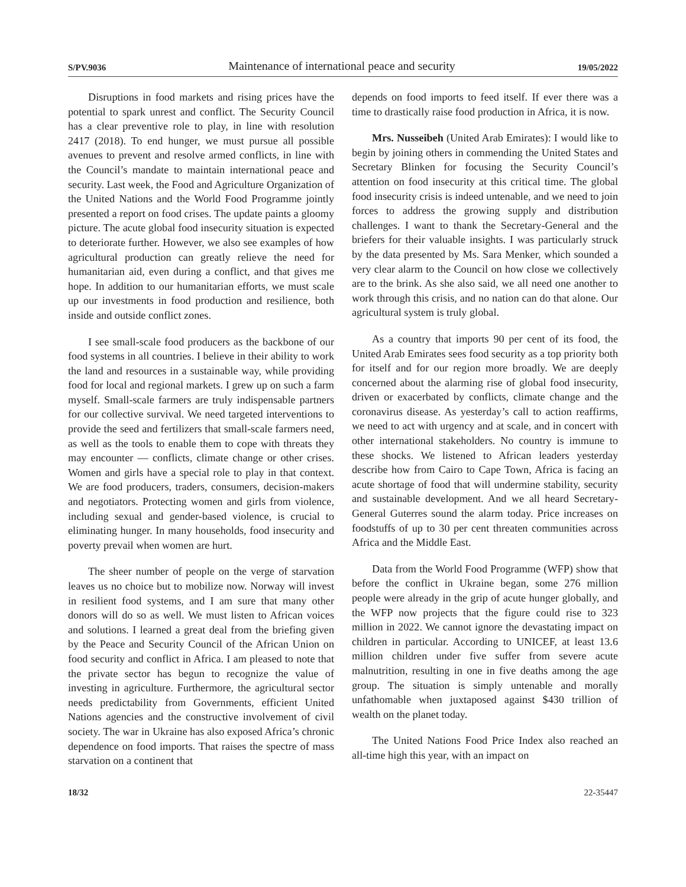S/PV.9036 Maintenance of international peace and security 19/05/2022
Disruptions in food markets and rising prices have the potential to spark unrest and conflict. The Security Council has a clear preventive role to play, in line with resolution 2417 (2018). To end hunger, we must pursue all possible avenues to prevent and resolve armed conflicts, in line with the Council’s mandate to maintain international peace and security. Last week, the Food and Agriculture Organization of the United Nations and the World Food Programme jointly presented a report on food crises. The update paints a gloomy picture. The acute global food insecurity situation is expected to deteriorate further. However, we also see examples of how agricultural production can greatly relieve the need for humanitarian aid, even during a conflict, and that gives me hope. In addition to our humanitarian efforts, we must scale up our investments in food production and resilience, both inside and outside conflict zones.
I see small-scale food producers as the backbone of our food systems in all countries. I believe in their ability to work the land and resources in a sustainable way, while providing food for local and regional markets. I grew up on such a farm myself. Small-scale farmers are truly indispensable partners for our collective survival. We need targeted interventions to provide the seed and fertilizers that small-scale farmers need, as well as the tools to enable them to cope with threats they may encounter — conflicts, climate change or other crises. Women and girls have a special role to play in that context. We are food producers, traders, consumers, decision-makers and negotiators. Protecting women and girls from violence, including sexual and gender-based violence, is crucial to eliminating hunger. In many households, food insecurity and poverty prevail when women are hurt.
The sheer number of people on the verge of starvation leaves us no choice but to mobilize now. Norway will invest in resilient food systems, and I am sure that many other donors will do so as well. We must listen to African voices and solutions. I learned a great deal from the briefing given by the Peace and Security Council of the African Union on food security and conflict in Africa. I am pleased to note that the private sector has begun to recognize the value of investing in agriculture. Furthermore, the agricultural sector needs predictability from Governments, efficient United Nations agencies and the constructive involvement of civil society. The war in Ukraine has also exposed Africa’s chronic dependence on food imports. That raises the spectre of mass starvation on a continent that
depends on food imports to feed itself. If ever there was a time to drastically raise food production in Africa, it is now.
Mrs. Nusseibeh (United Arab Emirates): I would like to begin by joining others in commending the United States and Secretary Blinken for focusing the Security Council’s attention on food insecurity at this critical time. The global food insecurity crisis is indeed untenable, and we need to join forces to address the growing supply and distribution challenges. I want to thank the Secretary-General and the briefers for their valuable insights. I was particularly struck by the data presented by Ms. Sara Menker, which sounded a very clear alarm to the Council on how close we collectively are to the brink. As she also said, we all need one another to work through this crisis, and no nation can do that alone. Our agricultural system is truly global.
As a country that imports 90 per cent of its food, the United Arab Emirates sees food security as a top priority both for itself and for our region more broadly. We are deeply concerned about the alarming rise of global food insecurity, driven or exacerbated by conflicts, climate change and the coronavirus disease. As yesterday’s call to action reaffirms, we need to act with urgency and at scale, and in concert with other international stakeholders. No country is immune to these shocks. We listened to African leaders yesterday describe how from Cairo to Cape Town, Africa is facing an acute shortage of food that will undermine stability, security and sustainable development. And we all heard Secretary-General Guterres sound the alarm today. Price increases on foodstuffs of up to 30 per cent threaten communities across Africa and the Middle East.
Data from the World Food Programme (WFP) show that before the conflict in Ukraine began, some 276 million people were already in the grip of acute hunger globally, and the WFP now projects that the figure could rise to 323 million in 2022. We cannot ignore the devastating impact on children in particular. According to UNICEF, at least 13.6 million children under five suffer from severe acute malnutrition, resulting in one in five deaths among the age group. The situation is simply untenable and morally unfathomable when juxtaposed against $430 trillion of wealth on the planet today.
The United Nations Food Price Index also reached an all-time high this year, with an impact on
18/32 22-35447